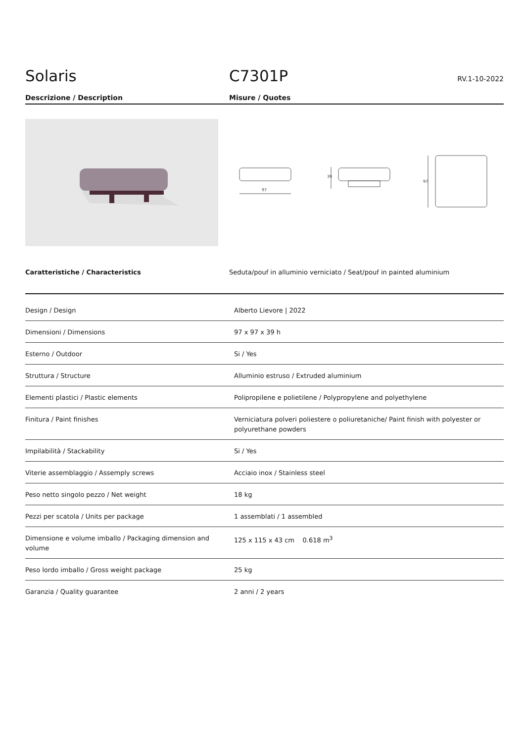Solaris
C7301P
RV.1-10-2022
Descrizione / Description Misure / Quotes
97
39
97
Caratteristiche / Characteristics Seduta/pouf in alluminio verniciato / Seat/pouf in painted aluminium
| Design / Design | Alberto Lievore / 2022 |
| Dimensioni / Dimensions | 97 x 97 x 39 h |
| Esterno / Outdoor | Si / Yes |
| Struttura / Structure | Alluminio estruso / Extruded aluminium |
| Elementi plastici / Plastic elements | Polipropilene e polietilene / Polypropylene and polyethylene |
| Finitura / Paint finishes | Verniciatura polveri poliestere o poliuretaniche/ Paint finish with polyester or polyurethane powders |
| Impilabilità / Stackability | Si / Yes |
| Viterie assemblaggio / Assemply screws | Acciaio inox / Stainless steel |
| Peso netto singolo pezzo / Net weight | 18 kg |
| Pezzi per scatola / Units per package | 1 assemblati / 1 assembled |
| Dimensione e volume imballo / Packaging dimension and volume | 125 x 115 x 43 cm 0.618 m<sup>3</sup> |
| Peso lordo imballo / Gross weight package | 25 kg |
| Garanzia / Quality guarantee | 2 anni / 2 years |